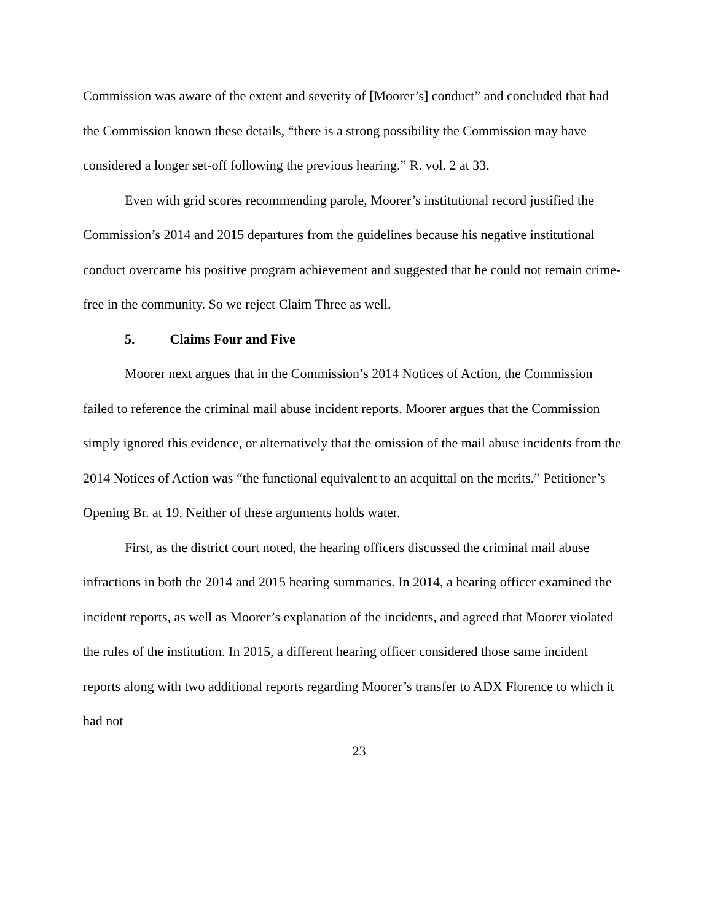Commission was aware of the extent and severity of [Moorer’s] conduct” and concluded that had the Commission known these details, “there is a strong possibility the Commission may have considered a longer set-off following the previous hearing.” R. vol. 2 at 33.
Even with grid scores recommending parole, Moorer’s institutional record justified the Commission’s 2014 and 2015 departures from the guidelines because his negative institutional conduct overcame his positive program achievement and suggested that he could not remain crime-free in the community. So we reject Claim Three as well.
5. Claims Four and Five
Moorer next argues that in the Commission’s 2014 Notices of Action, the Commission failed to reference the criminal mail abuse incident reports. Moorer argues that the Commission simply ignored this evidence, or alternatively that the omission of the mail abuse incidents from the 2014 Notices of Action was “the functional equivalent to an acquittal on the merits.” Petitioner’s Opening Br. at 19. Neither of these arguments holds water.
First, as the district court noted, the hearing officers discussed the criminal mail abuse infractions in both the 2014 and 2015 hearing summaries. In 2014, a hearing officer examined the incident reports, as well as Moorer’s explanation of the incidents, and agreed that Moorer violated the rules of the institution. In 2015, a different hearing officer considered those same incident reports along with two additional reports regarding Moorer’s transfer to ADX Florence to which it had not
23